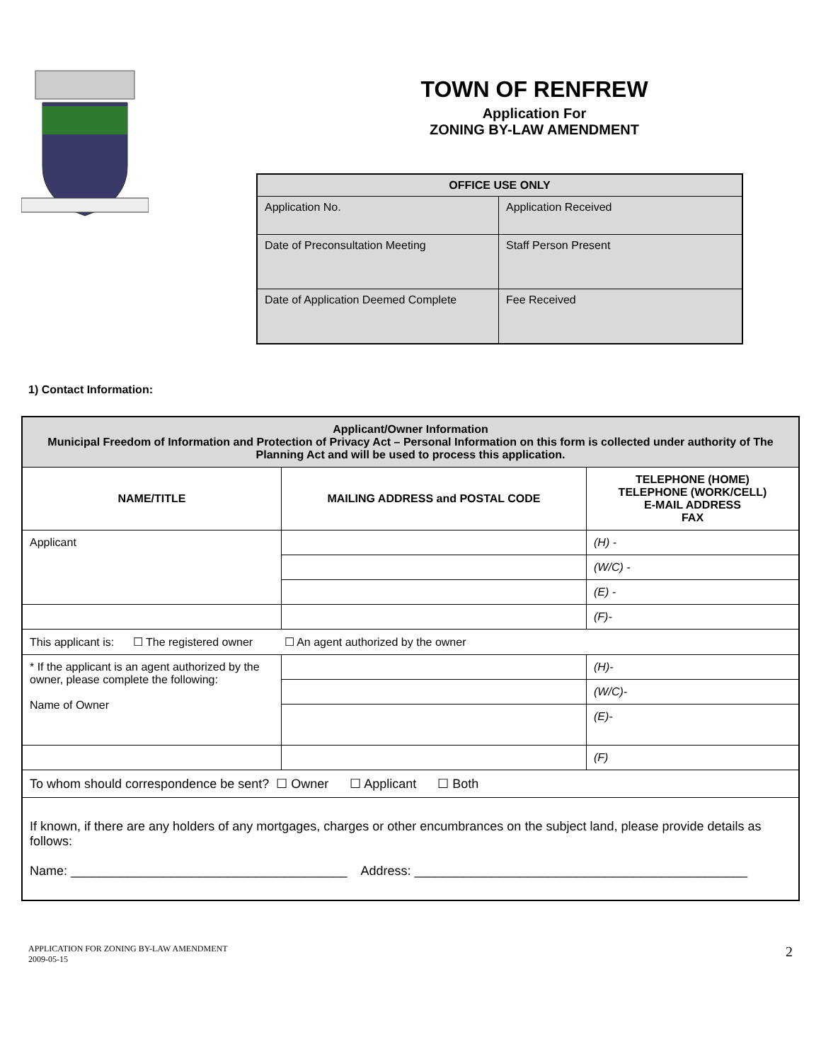TOWN OF RENFREW
Application For
ZONING BY-LAW AMENDMENT
| OFFICE USE ONLY | |
| --- | --- |
| Application No. | Application Received |
| Date of Preconsultation Meeting | Staff Person Present |
| Date of Application Deemed Complete | Fee Received |
1) Contact Information:
| Applicant/Owner Information Municipal Freedom of Information and Protection of Privacy Act – Personal Information on this form is collected under authority of The Planning Act and will be used to process this application. | | |
| NAME/TITLE | MAILING ADDRESS and POSTAL CODE | TELEPHONE (HOME) TELEPHONE (WORK/CELL) E-MAIL ADDRESS FAX |
| Applicant | | (H) - |
| | | (W/C) - |
| | | (E) - |
| | | (F)- |
| This applicant is: ☐ The registered owner ☐ An agent authorized by the owner | | |
| * If the applicant is an agent authorized by the owner, please complete the following: Name of Owner | | (H)- |
| | | (W/C)- |
| | | (E)- |
| | | (F) |
| To whom should correspondence be sent? ☐ Owner ☐ Applicant ☐ Both | | |
| If known, if there are any holders of any mortgages, charges or other encumbrances on the subject land, please provide details as follows: Name: _______________________________________ Address: _______________________________________________ | | |
APPLICATION FOR ZONING BY-LAW AMENDMENT
2009-05-15
2